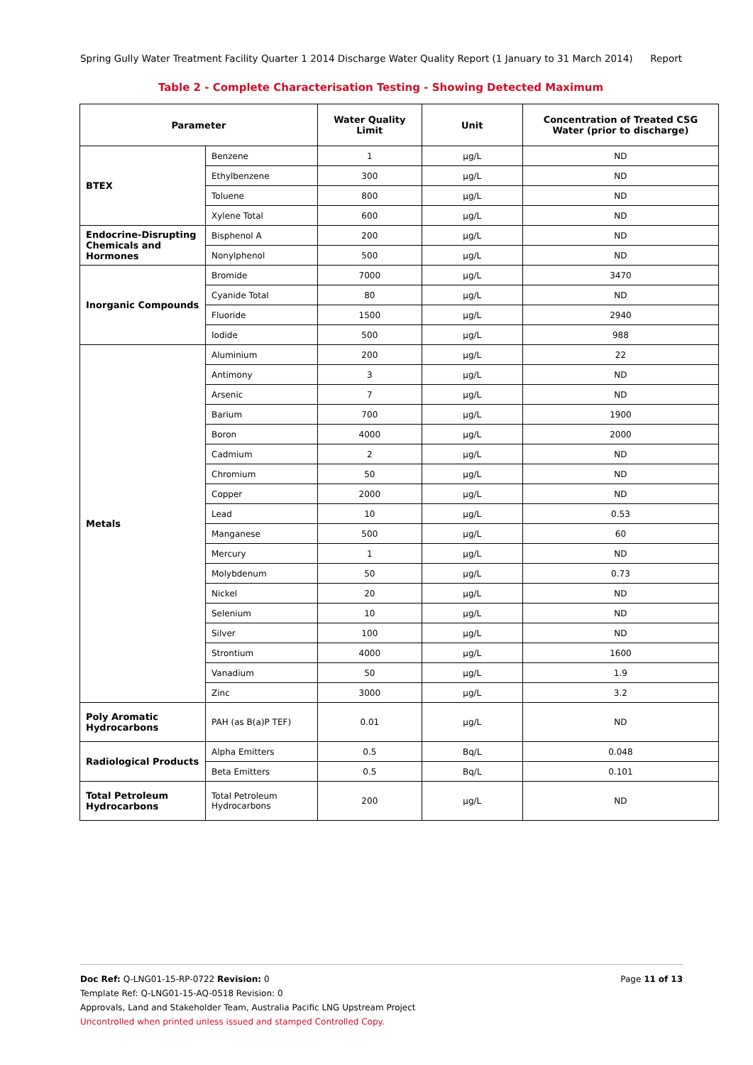Spring Gully Water Treatment Facility Quarter 1 2014 Discharge Water Quality Report (1 January to 31 March 2014) Report
Table 2 - Complete Characterisation Testing - Showing Detected Maximum
| Parameter | | Water Quality Limit | Unit | Concentration of Treated CSG Water (prior to discharge) |
| --- | --- | --- | --- | --- |
| BTEX | Benzene | 1 | µg/L | ND |
| | Ethylbenzene | 300 | µg/L | ND |
| | Toluene | 800 | µg/L | ND |
| | Xylene Total | 600 | µg/L | ND |
| Endocrine-Disrupting Chemicals and Hormones | Bisphenol A | 200 | µg/L | ND |
| | Nonylphenol | 500 | µg/L | ND |
| Inorganic Compounds | Bromide | 7000 | µg/L | 3470 |
| | Cyanide Total | 80 | µg/L | ND |
| | Fluoride | 1500 | µg/L | 2940 |
| | Iodide | 500 | µg/L | 988 |
| Metals | Aluminium | 200 | µg/L | 22 |
| | Antimony | 3 | µg/L | ND |
| | Arsenic | 7 | µg/L | ND |
| | Barium | 700 | µg/L | 1900 |
| | Boron | 4000 | µg/L | 2000 |
| | Cadmium | 2 | µg/L | ND |
| | Chromium | 50 | µg/L | ND |
| | Copper | 2000 | µg/L | ND |
| | Lead | 10 | µg/L | 0.53 |
| | Manganese | 500 | µg/L | 60 |
| | Mercury | 1 | µg/L | ND |
| | Molybdenum | 50 | µg/L | 0.73 |
| | Nickel | 20 | µg/L | ND |
| | Selenium | 10 | µg/L | ND |
| | Silver | 100 | µg/L | ND |
| | Strontium | 4000 | µg/L | 1600 |
| | Vanadium | 50 | µg/L | 1.9 |
| | Zinc | 3000 | µg/L | 3.2 |
| Poly Aromatic Hydrocarbons | PAH (as B(a)P TEF) | 0.01 | µg/L | ND |
| Radiological Products | Alpha Emitters | 0.5 | Bq/L | 0.048 |
| | Beta Emitters | 0.5 | Bq/L | 0.101 |
| Total Petroleum Hydrocarbons | Total Petroleum Hydrocarbons | 200 | µg/L | ND |
Doc Ref: Q-LNG01-15-RP-0722 Revision: 0 Page 11 of 13
Template Ref: Q-LNG01-15-AQ-0518 Revision: 0
Approvals, Land and Stakeholder Team, Australia Pacific LNG Upstream Project
Uncontrolled when printed unless issued and stamped Controlled Copy.